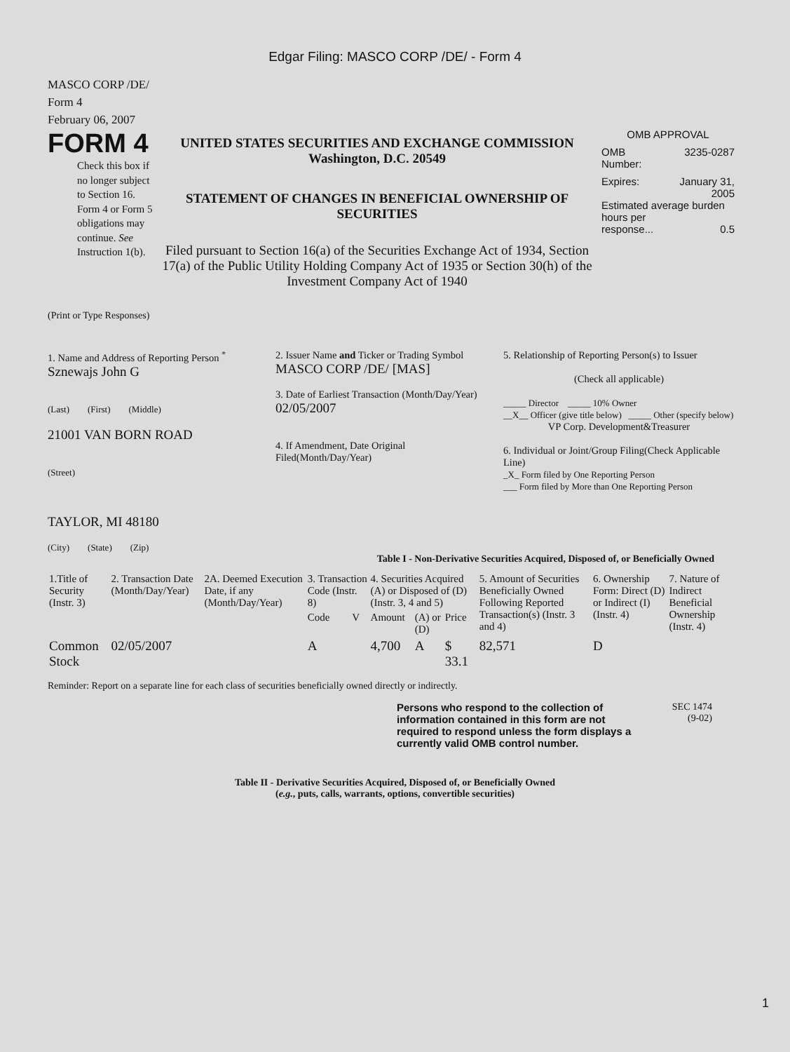Edgar Filing: MASCO CORP /DE/ - Form 4
MASCO CORP /DE/
Form 4
February 06, 2007
FORM 4
Check this box if no longer subject to Section 16. Form 4 or Form 5 obligations may continue. See Instruction 1(b).
UNITED STATES SECURITIES AND EXCHANGE COMMISSION
Washington, D.C. 20549
STATEMENT OF CHANGES IN BENEFICIAL OWNERSHIP OF SECURITIES
Filed pursuant to Section 16(a) of the Securities Exchange Act of 1934, Section 17(a) of the Public Utility Holding Company Act of 1935 or Section 30(h) of the Investment Company Act of 1940
OMB APPROVAL
OMB
Number: 3235-0287
Expires: January 31,
2005
Estimated average burden hours per
response... 0.5
(Print or Type Responses)
1. Name and Address of Reporting Person <sup>*</sup>
Sznewajs John G
(Last) (First) (Middle)
21001 VAN BORN ROAD
(Street)
TAYLOR, MI 48180
(City) (State) (Zip)
2. Issuer Name and Ticker or Trading Symbol
MASCO CORP /DE/ [MAS]
3. Date of Earliest Transaction (Month/Day/Year)
02/05/2007
4. If Amendment, Date Original Filed(Month/Day/Year)
5. Relationship of Reporting Person(s) to Issuer
(Check all applicable)
_____ Director _____ 10% Owner
__X__ Officer (give title below) _____ Other (specify below)
VP Corp. Development&Treasurer
6. Individual or Joint/Group Filing(Check Applicable Line)
_X_ Form filed by One Reporting Person
___ Form filed by More than One Reporting Person
Table I - Non-Derivative Securities Acquired, Disposed of, or Beneficially Owned
| 1.Title of Security (Instr. 3) | 2. Transaction Date (Month/Day/Year) | 2A. Deemed Execution Date, if any (Month/Day/Year) | 3. Transaction Code (Instr. 8) | | 4. Securities Acquired (A) or Disposed of (D) (Instr. 3, 4 and 5) | | | 5. Amount of Securities Beneficially Owned Following Reported Transaction(s) (Instr. 3 and 4) | 6. Ownership Form: Direct (D) or Indirect (I) (Instr. 4) | 7. Nature of Indirect Beneficial Ownership (Instr. 4) |
| --- | --- | --- | --- | --- | --- | --- | --- | --- | --- | --- |
| | | | Code | V | Amount | (A) or (D) | Price | | | |
| Common Stock | 02/05/2007 | | A | | 4,700 | A | $ 33.1 | 82,571 | D | |
Reminder: Report on a separate line for each class of securities beneficially owned directly or indirectly.
Persons who respond to the collection of information contained in this form are not required to respond unless the form displays a currently valid OMB control number.
SEC 1474
(9-02)
Table II - Derivative Securities Acquired, Disposed of, or Beneficially Owned
(e.g., puts, calls, warrants, options, convertible securities)
1